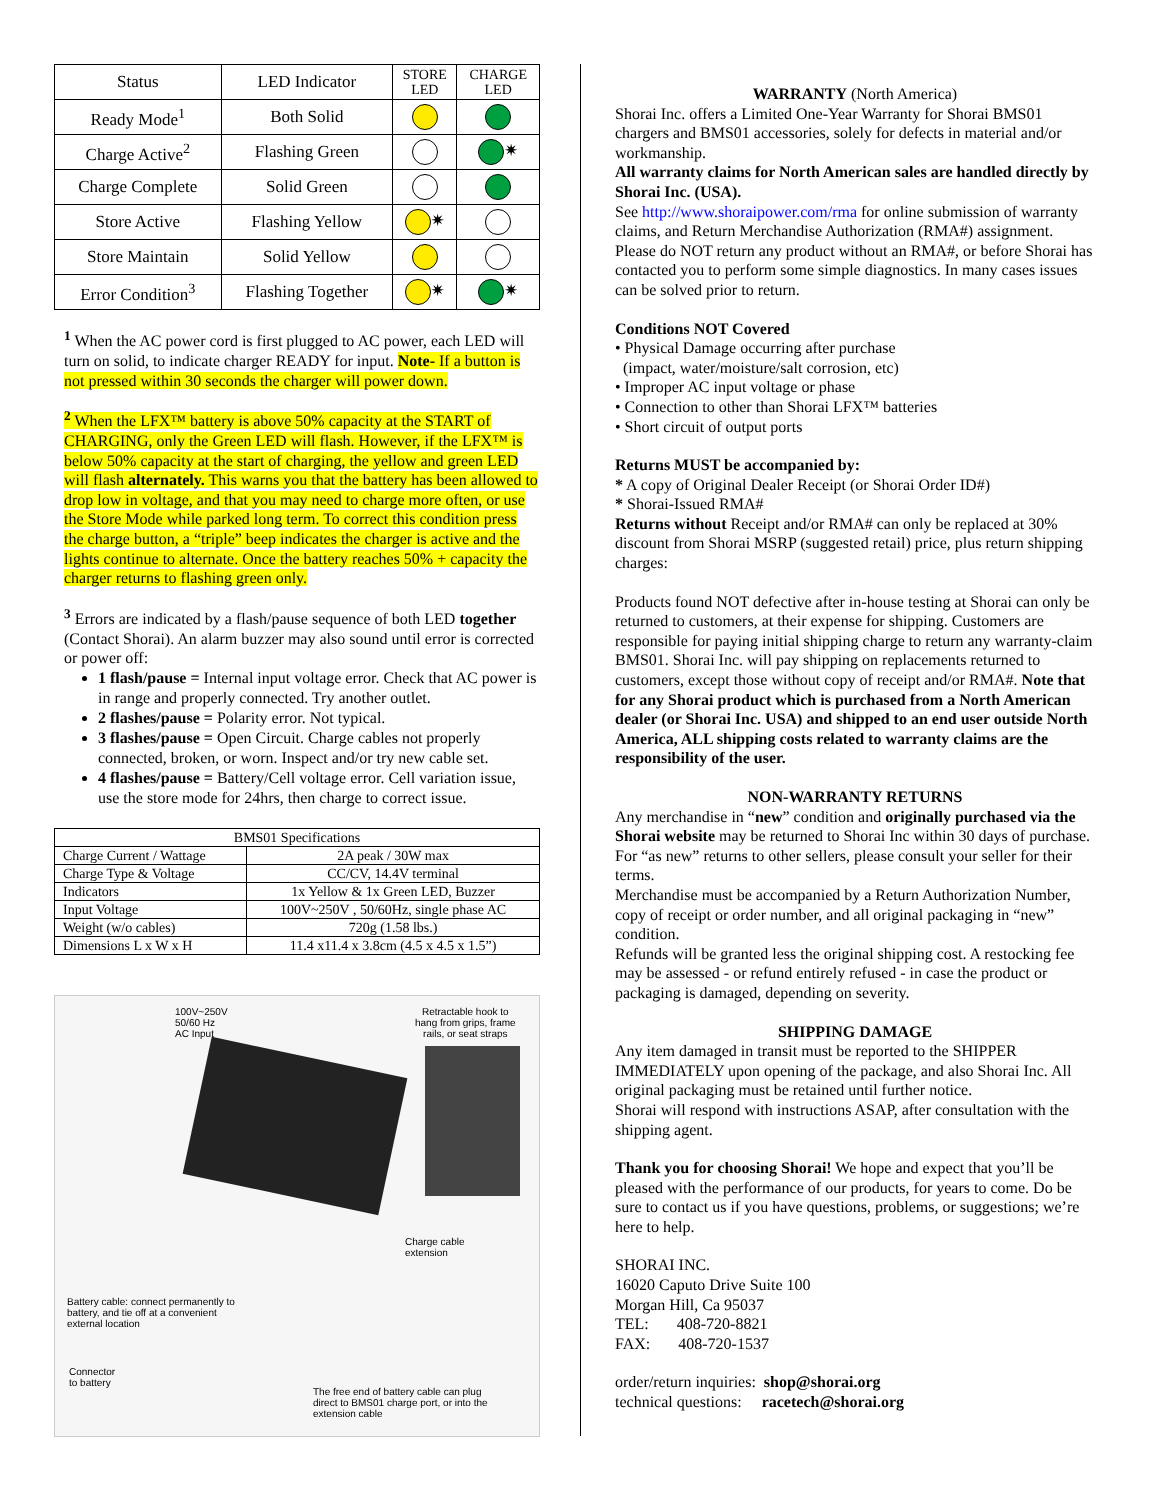| Status | LED Indicator | STORE LED | CHARGE LED |
| --- | --- | --- | --- |
| Ready Mode<sup>1</sup> | Both Solid | | |
| Charge Active<sup>2</sup> | Flashing Green | | ✷ |
| Charge Complete | Solid Green | | |
| Store Active | Flashing Yellow | ✷ | |
| Store Maintain | Solid Yellow | | |
| Error Condition<sup>3</sup> | Flashing Together | ✷ | ✷ |
<sup>1</sup> When the AC power cord is first plugged to AC power, each LED will turn on solid, to indicate charger READY for input. Note- If a button is not pressed within 30 seconds the charger will power down.
<sup>2</sup> When the LFX™ battery is above 50% capacity at the START of CHARGING, only the Green LED will flash. However, if the LFX™ is below 50% capacity at the start of charging, the yellow and green LED will flash alternately. This warns you that the battery has been allowed to drop low in voltage, and that you may need to charge more often, or use the Store Mode while parked long term. To correct this condition press the charge button, a “triple” beep indicates the charger is active and the lights continue to alternate. Once the battery reaches 50% + capacity the charger returns to flashing green only.
<sup>3</sup> Errors are indicated by a flash/pause sequence of both LED together (Contact Shorai). An alarm buzzer may also sound until error is corrected or power off:
1 flash/pause = Internal input voltage error. Check that AC power is in range and properly connected. Try another outlet.
2 flashes/pause = Polarity error. Not typical.
3 flashes/pause = Open Circuit. Charge cables not properly connected, broken, or worn. Inspect and/or try new cable set.
4 flashes/pause = Battery/Cell voltage error. Cell variation issue, use the store mode for 24hrs, then charge to correct issue.
| BMS01 Specifications | |
| Charge Current / Wattage | 2A peak / 30W max |
| Charge Type & Voltage | CC/CV, 14.4V terminal |
| Indicators | 1x Yellow & 1x Green LED, Buzzer |
| Input Voltage | 100V~250V , 50/60Hz, single phase AC |
| Weight (w/o cables) | 720g (1.58 lbs.) |
| Dimensions L x W x H | 11.4 x11.4 x 3.8cm (4.5 x 4.5 x 1.5”) |
100V~250V
50/60 Hz
AC Input
Retractable hook to
hang from grips, frame
rails, or seat straps
Charge cable
extension
Battery cable: connect permanently to
battery, and tie off at a convenient
external location
Connector
to battery
The free end of battery cable can plug
direct to BMS01 charge port, or into the
extension cable
WARRANTY (North America)
Shorai Inc. offers a Limited One-Year Warranty for Shorai BMS01 chargers and BMS01 accessories, solely for defects in material and/or workmanship.
All warranty claims for North American sales are handled directly by Shorai Inc. (USA).
See http://www.shoraipower.com/rma for online submission of warranty claims, and Return Merchandise Authorization (RMA#) assignment.
Please do NOT return any product without an RMA#, or before Shorai has contacted you to perform some simple diagnostics. In many cases issues can be solved prior to return.
Conditions NOT Covered
• Physical Damage occurring after purchase
(impact, water/moisture/salt corrosion, etc)
• Improper AC input voltage or phase
• Connection to other than Shorai LFX™ batteries
• Short circuit of output ports
Returns MUST be accompanied by:
* A copy of Original Dealer Receipt (or Shorai Order ID#)
* Shorai-Issued RMA#
Returns without Receipt and/or RMA# can only be replaced at 30% discount from Shorai MSRP (suggested retail) price, plus return shipping charges:
Products found NOT defective after in-house testing at Shorai can only be returned to customers, at their expense for shipping. Customers are responsible for paying initial shipping charge to return any warranty-claim BMS01. Shorai Inc. will pay shipping on replacements returned to customers, except those without copy of receipt and/or RMA#. Note that for any Shorai product which is purchased from a North American dealer (or Shorai Inc. USA) and shipped to an end user outside North America, ALL shipping costs related to warranty claims are the responsibility of the user.
NON-WARRANTY RETURNS
Any merchandise in “new” condition and originally purchased via the Shorai website may be returned to Shorai Inc within 30 days of purchase. For “as new” returns to other sellers, please consult your seller for their terms.
Merchandise must be accompanied by a Return Authorization Number, copy of receipt or order number, and all original packaging in “new” condition.
Refunds will be granted less the original shipping cost. A restocking fee may be assessed - or refund entirely refused - in case the product or packaging is damaged, depending on severity.
SHIPPING DAMAGE
Any item damaged in transit must be reported to the SHIPPER IMMEDIATELY upon opening of the package, and also Shorai Inc. All original packaging must be retained until further notice.
Shorai will respond with instructions ASAP, after consultation with the shipping agent.
Thank you for choosing Shorai! We hope and expect that you’ll be pleased with the performance of our products, for years to come. Do be sure to contact us if you have questions, problems, or suggestions; we’re here to help.
SHORAI INC.
16020 Caputo Drive Suite 100
Morgan Hill, Ca 95037
TEL: 408-720-8821
FAX: 408-720-1537
order/return inquiries: shop@shorai.org
technical questions: racetech@shorai.org